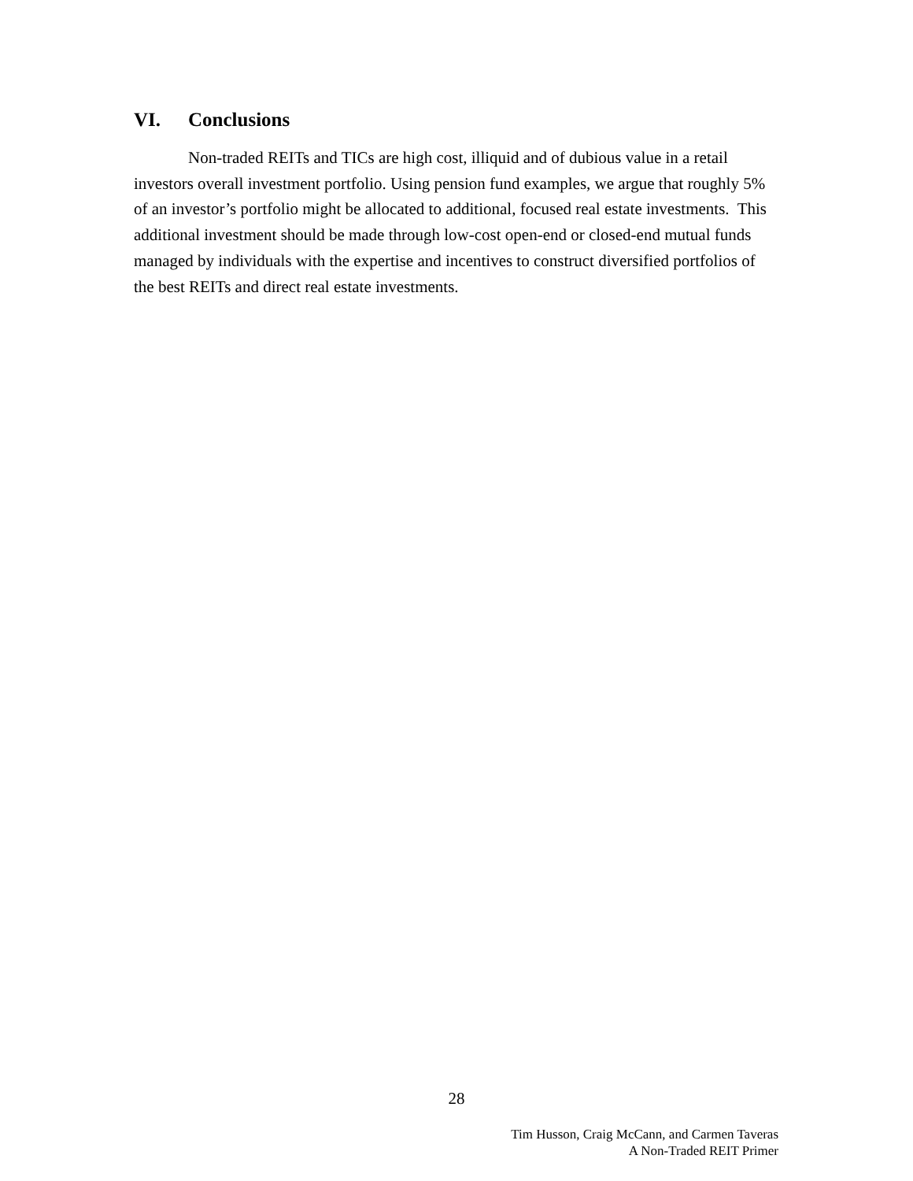VI. Conclusions
Non-traded REITs and TICs are high cost, illiquid and of dubious value in a retail investors overall investment portfolio. Using pension fund examples, we argue that roughly 5% of an investor’s portfolio might be allocated to additional, focused real estate investments. This additional investment should be made through low-cost open-end or closed-end mutual funds managed by individuals with the expertise and incentives to construct diversified portfolios of the best REITs and direct real estate investments.
28
Tim Husson, Craig McCann, and Carmen Taveras
A Non-Traded REIT Primer